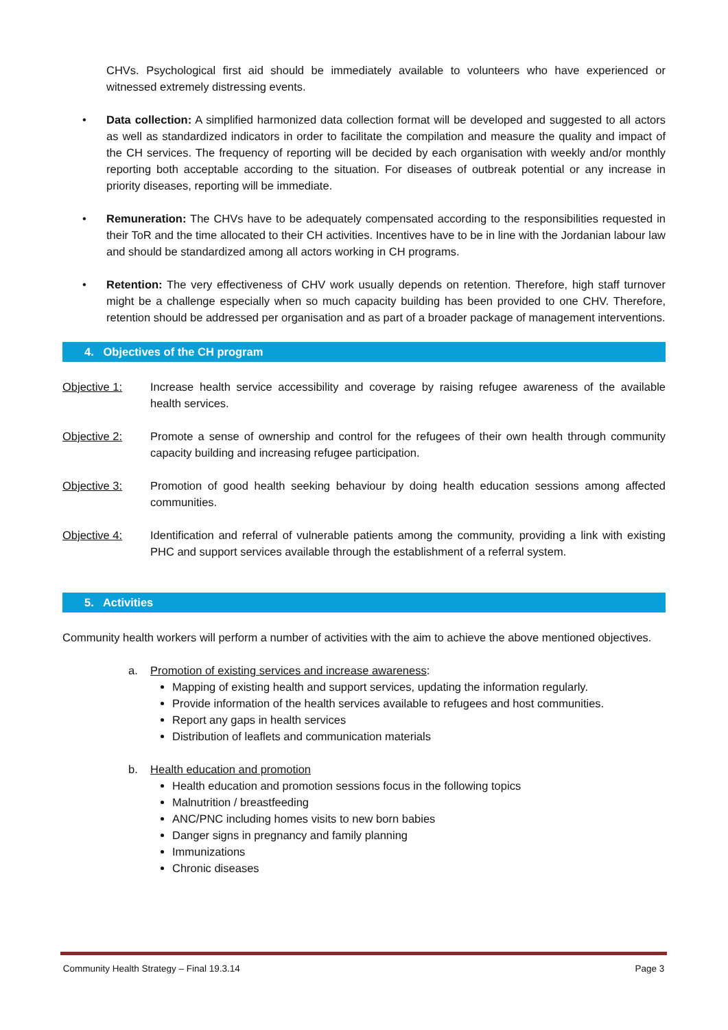CHVs. Psychological first aid should be immediately available to volunteers who have experienced or witnessed extremely distressing events.
• Data collection: A simplified harmonized data collection format will be developed and suggested to all actors as well as standardized indicators in order to facilitate the compilation and measure the quality and impact of the CH services. The frequency of reporting will be decided by each organisation with weekly and/or monthly reporting both acceptable according to the situation. For diseases of outbreak potential or any increase in priority diseases, reporting will be immediate.
• Remuneration: The CHVs have to be adequately compensated according to the responsibilities requested in their ToR and the time allocated to their CH activities. Incentives have to be in line with the Jordanian labour law and should be standardized among all actors working in CH programs.
• Retention: The very effectiveness of CHV work usually depends on retention. Therefore, high staff turnover might be a challenge especially when so much capacity building has been provided to one CHV. Therefore, retention should be addressed per organisation and as part of a broader package of management interventions.
4. Objectives of the CH program
Objective 1: Increase health service accessibility and coverage by raising refugee awareness of the available health services.
Objective 2: Promote a sense of ownership and control for the refugees of their own health through community capacity building and increasing refugee participation.
Objective 3: Promotion of good health seeking behaviour by doing health education sessions among affected communities.
Objective 4: Identification and referral of vulnerable patients among the community, providing a link with existing PHC and support services available through the establishment of a referral system.
5. Activities
Community health workers will perform a number of activities with the aim to achieve the above mentioned objectives.
a. Promotion of existing services and increase awareness:
Mapping of existing health and support services, updating the information regularly.
Provide information of the health services available to refugees and host communities.
Report any gaps in health services
Distribution of leaflets and communication materials
b. Health education and promotion
Health education and promotion sessions focus in the following topics
Malnutrition / breastfeeding
ANC/PNC including homes visits to new born babies
Danger signs in pregnancy and family planning
Immunizations
Chronic diseases
Community Health Strategy – Final 19.3.14 Page 3